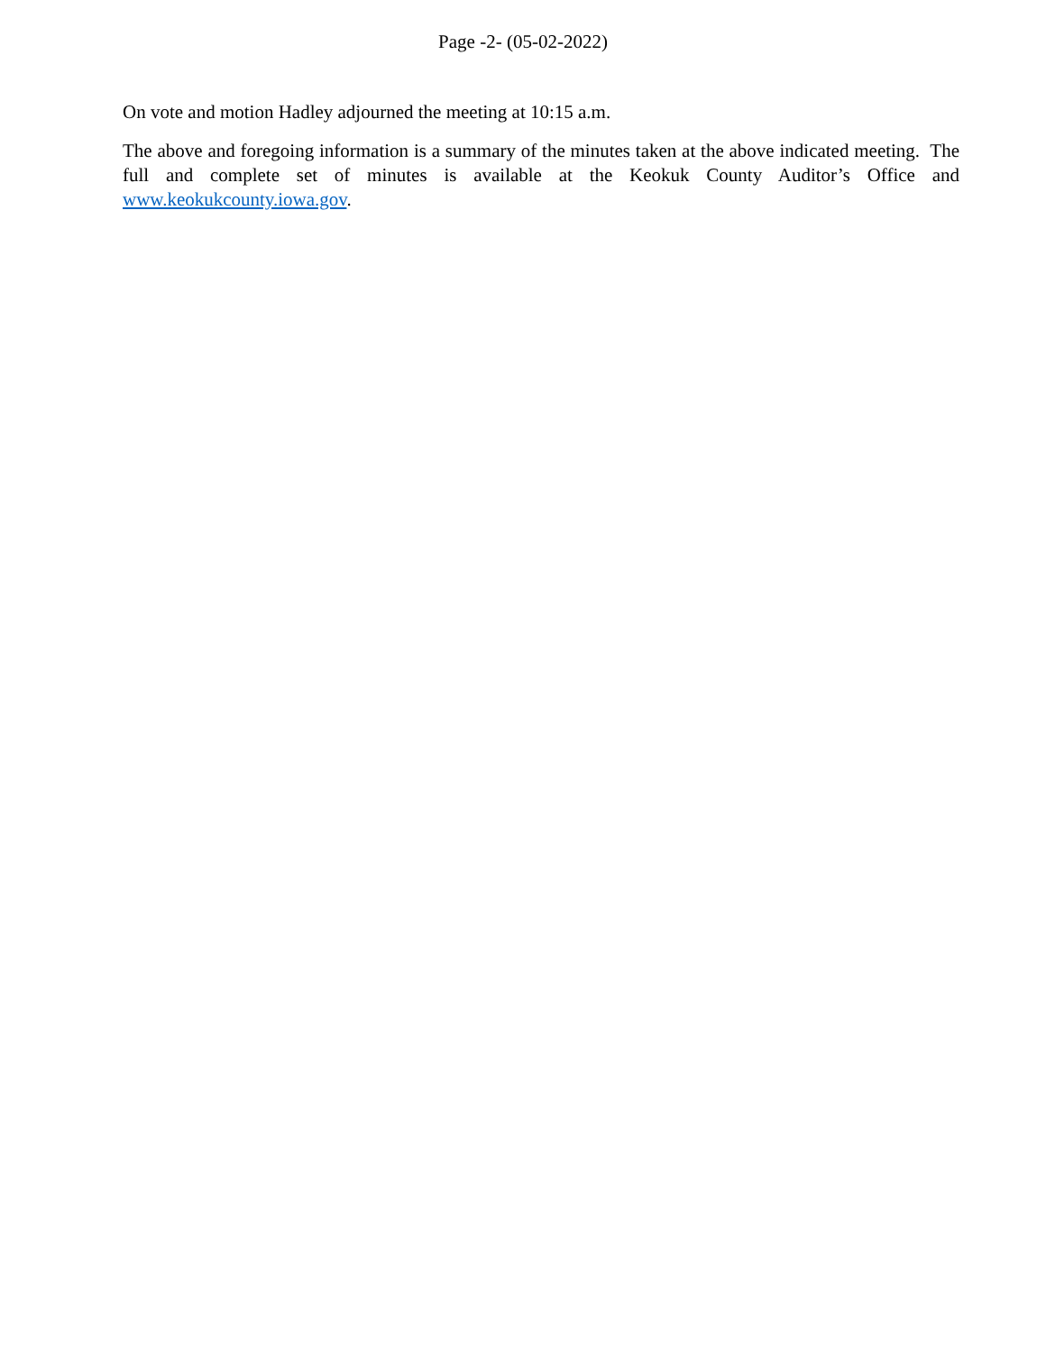Page -2- (05-02-2022)
On vote and motion Hadley adjourned the meeting at 10:15 a.m.
The above and foregoing information is a summary of the minutes taken at the above indicated meeting. The full and complete set of minutes is available at the Keokuk County Auditor’s Office and www.keokukcounty.iowa.gov.